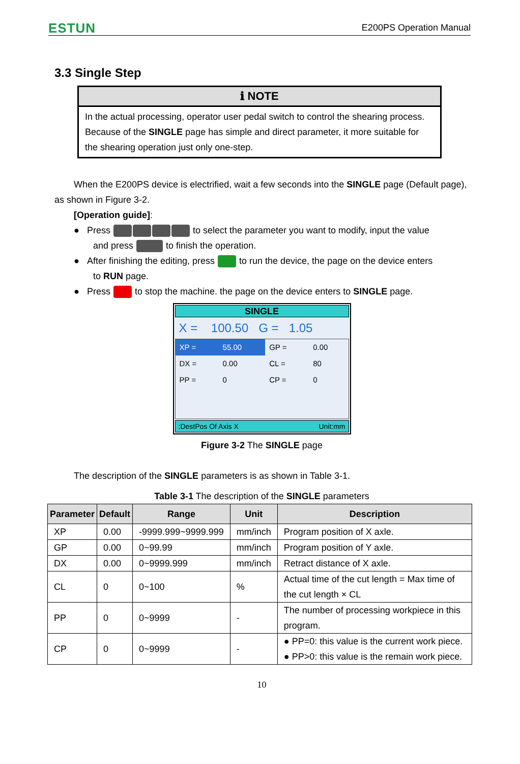ESTUN E200PS Operation Manual
3.3 Single Step
ℹ NOTE
In the actual processing, operator user pedal switch to control the shearing process. Because of the SINGLE page has simple and direct parameter, it more suitable for the shearing operation just only one-step.
When the E200PS device is electrified, wait a few seconds into the SINGLE page (Default page), as shown in Figure 3-2.
[Operation guide]:
● Press to select the parameter you want to modify, input the value
and press to finish the operation.
● After finishing the editing, press to run the device, the page on the device enters
to RUN page.
● Press to stop the machine. the page on the device enters to SINGLE page.
SINGLE
X = 100.50 G = 1.05
| XP = | 55.00 | GP = | 0.00 |
| DX = | 0.00 | CL = | 80 |
| PP = | 0 | CP = | 0 |
:DestPos Of Axis X Unit:mm
Figure 3-2 The SINGLE page
The description of the SINGLE parameters is as shown in Table 3-1.
Table 3-1 The description of the SINGLE parameters
| Parameter | Default | Range | Unit | Description |
| --- | --- | --- | --- | --- |
| XP | 0.00 | -9999.999~9999.999 | mm/inch | Program position of X axle. |
| GP | 0.00 | 0~99.99 | mm/inch | Program position of Y axle. |
| DX | 0.00 | 0~9999.999 | mm/inch | Retract distance of X axle. |
| CL | 0 | 0~100 | % | Actual time of the cut length = Max time of the cut length × CL |
| PP | 0 | 0~9999 | - | The number of processing workpiece in this program. |
| CP | 0 | 0~9999 | - | ● PP=0: this value is the current work piece. ● PP>0: this value is the remain work piece. |
10